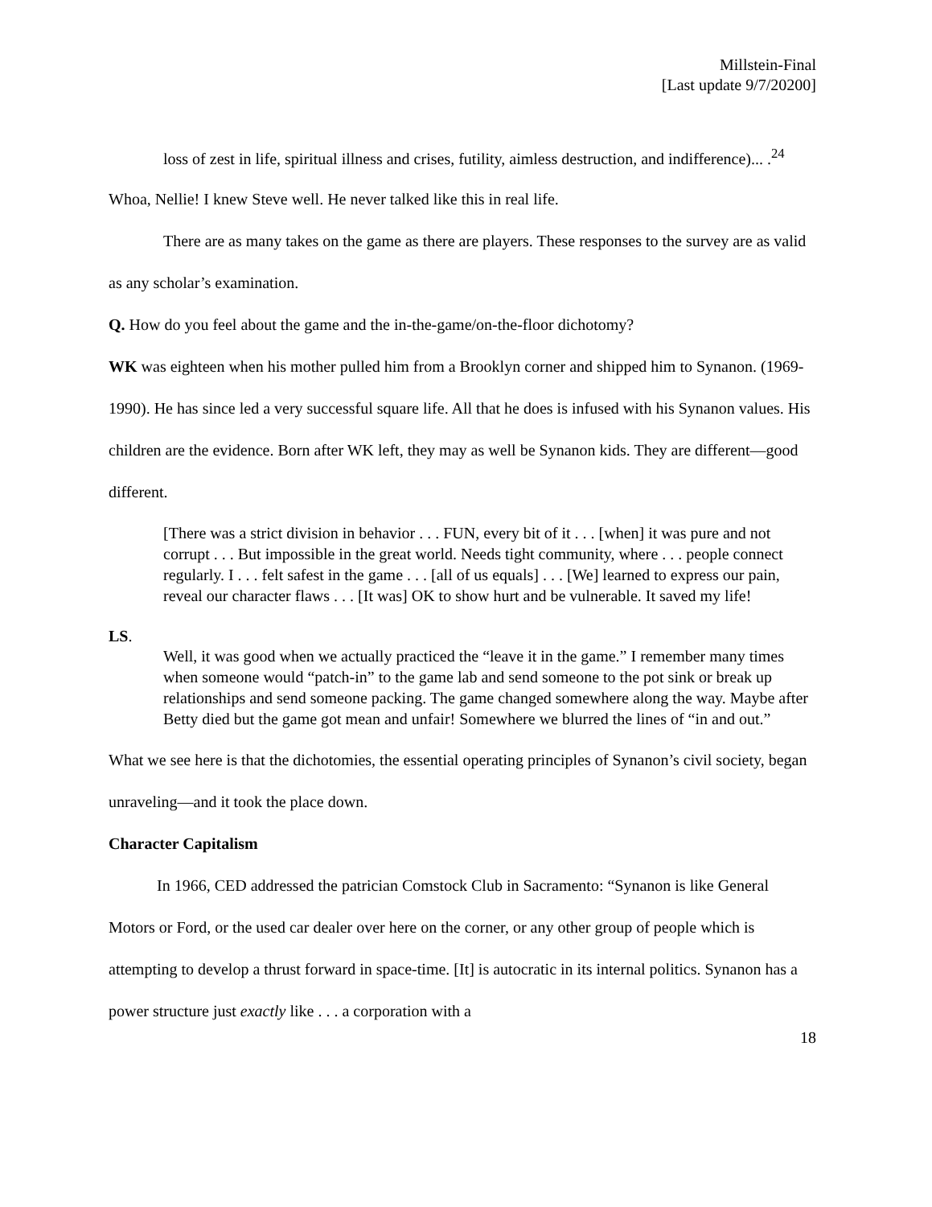Millstein-Final
[Last update 9/7/20200]
loss of zest in life, spiritual illness and crises, futility, aimless destruction, and indifference)... .<sup>24</sup>
Whoa, Nellie! I knew Steve well. He never talked like this in real life.
There are as many takes on the game as there are players. These responses to the survey are as valid as any scholar’s examination.
Q. How do you feel about the game and the in-the-game/on-the-floor dichotomy?
WK was eighteen when his mother pulled him from a Brooklyn corner and shipped him to Synanon. (1969-1990). He has since led a very successful square life. All that he does is infused with his Synanon values. His children are the evidence. Born after WK left, they may as well be Synanon kids. They are different—good different.
[There was a strict division in behavior . . . FUN, every bit of it . . . [when] it was pure and not corrupt . . . But impossible in the great world. Needs tight community, where . . . people connect regularly. I . . . felt safest in the game . . . [all of us equals] . . . [We] learned to express our pain, reveal our character flaws . . . [It was] OK to show hurt and be vulnerable. It saved my life!
LS.
Well, it was good when we actually practiced the “leave it in the game.” I remember many times when someone would “patch-in” to the game lab and send someone to the pot sink or break up relationships and send someone packing. The game changed somewhere along the way. Maybe after Betty died but the game got mean and unfair! Somewhere we blurred the lines of “in and out.”
What we see here is that the dichotomies, the essential operating principles of Synanon’s civil society, began unraveling—and it took the place down.
Character Capitalism
In 1966, CED addressed the patrician Comstock Club in Sacramento: “Synanon is like General Motors or Ford, or the used car dealer over here on the corner, or any other group of people which is attempting to develop a thrust forward in space-time. [It] is autocratic in its internal politics. Synanon has a power structure just exactly like . . . a corporation with a
18